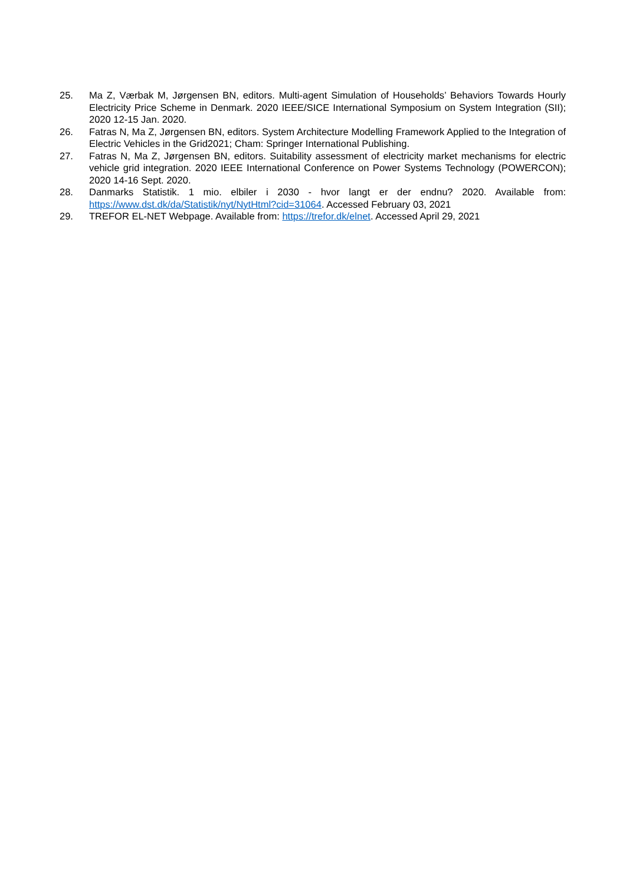25. Ma Z, Værbak M, Jørgensen BN, editors. Multi-agent Simulation of Households’ Behaviors Towards Hourly Electricity Price Scheme in Denmark. 2020 IEEE/SICE International Symposium on System Integration (SII); 2020 12-15 Jan. 2020.
26. Fatras N, Ma Z, Jørgensen BN, editors. System Architecture Modelling Framework Applied to the Integration of Electric Vehicles in the Grid2021; Cham: Springer International Publishing.
27. Fatras N, Ma Z, Jørgensen BN, editors. Suitability assessment of electricity market mechanisms for electric vehicle grid integration. 2020 IEEE International Conference on Power Systems Technology (POWERCON); 2020 14-16 Sept. 2020.
28. Danmarks Statistik. 1 mio. elbiler i 2030 - hvor langt er der endnu? 2020. Available from: https://www.dst.dk/da/Statistik/nyt/NytHtml?cid=31064. Accessed February 03, 2021
29. TREFOR EL-NET Webpage. Available from: https://trefor.dk/elnet. Accessed April 29, 2021